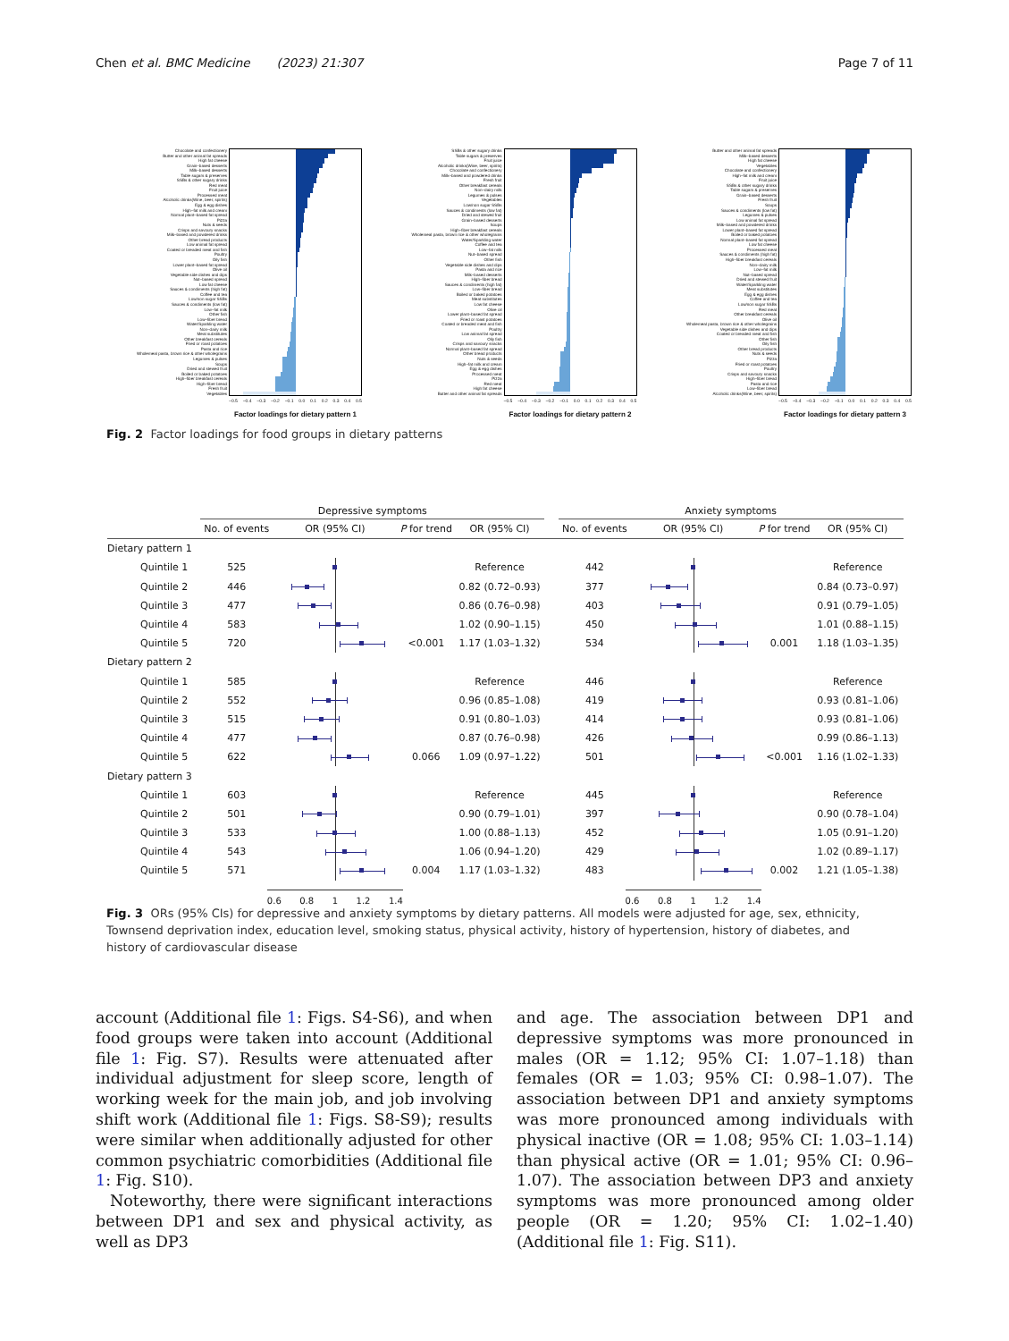Chen et al. BMC Medicine (2023) 21:307 Page 7 of 11
Chocolate and confectionery
Butter and other animal fat spreads
High fat cheese
Grain–based desserts
Milk–based desserts
Table sugars & preserves
SSBs & other sugary drinks
Red meat
Fruit juice
Processed meat
Alcoholic drinks(Wine, beer, spirits)
Egg & egg dishes
High–fat milk and cream
Normal plant–based fat spread
Pizza
Nuts & seeds
Crisps and savoury snacks
Milk–based and powdered drinks
Other bread products
Low animal fat spread
Coated or breaded meat and fish
Poultry
Oily fish
Lower plant–based fat spread
Olive oil
Vegetable side dishes and dips
Nut–based spread
Low fat cheese
Sauces & condiments (high fat)
Coffee and tea
Low/non sugar SSBs
Sauces & condiments (low fat)
Low–fat milk
Other fish
Low–fiber bread
Water/Sparkling water
Non–dairy milk
Meat substitutes
Other breakfast cereals
Fried or roast potatoes
Pasta and rice
Wholemeal pasta, brown rice & other wholegrains
Legumes & pulses
Soups
Dried and stewed fruit
Boiled or baked potatoes
High–fiber breakfast cereals
High–fiber bread
Fresh fruit
Vegetables
−0.5 −0.4 −0.3 −0.2 −0.1 0.0 0.1 0.2 0.3 0.4 0.5
Factor loadings for dietary pattern 1
SSBs & other sugary drinks
Table sugars & preserves
Fruit juice
Alcoholic drinks(Wine, beer, spirits)
Chocolate and confectionery
Milk–based and powdered drinks
Fresh fruit
Other breakfast cereals
Non–dairy milk
Legumes & pulses
Vegetables
Low/non sugar SSBs
Sauces & condiments (low fat)
Dried and stewed fruit
Grain–based desserts
Soups
High–fiber breakfast cereals
Wholemeal pasta, brown rice & other wholegrains
Water/Sparkling water
Coffee and tea
Low–fat milk
Nut–based spread
Other fish
Vegetable side dishes and dips
Pasta and rice
Milk–based desserts
High–fiber bread
Sauces & condiments (high fat)
Low–fiber bread
Boiled or baked potatoes
Meat substitutes
Low fat cheese
Olive oil
Lower plant–based fat spread
Fried or roast potatoes
Coated or breaded meat and fish
Poultry
Low animal fat spread
Oily fish
Crisps and savoury snacks
Normal plant–based fat spread
Other bread products
Nuts & seeds
High–fat milk and cream
Egg & egg dishes
Processed meat
Pizza
Red meat
High fat cheese
Butter and other animal fat spreads
−0.5 −0.4 −0.3 −0.2 −0.1 0.0 0.1 0.2 0.3 0.4 0.5
Factor loadings for dietary pattern 2
Butter and other animal fat spreads
Milk–based desserts
High fat cheese
Vegetables
Chocolate and confectionery
High–fat milk and cream
Fruit juice
SSBs & other sugary drinks
Table sugars & preserves
Grain–based desserts
Fresh fruit
Soups
Sauces & condiments (low fat)
Legumes & pulses
Low animal fat spread
Milk–based and powdered drinks
Lower plant–based fat spread
Boiled or baked potatoes
Normal plant–based fat spread
Low fat cheese
Processed meat
Sauces & condiments (high fat)
High–fiber breakfast cereals
Non–dairy milk
Low–fat milk
Nut–based spread
Dried and stewed fruit
Water/Sparkling water
Meat substitutes
Egg & egg dishes
Coffee and tea
Low/non sugar SSBs
Red meat
Other breakfast cereals
Olive oil
Wholemeal pasta, brown rice & other wholegrains
Vegetable side dishes and dips
Coated or breaded meat and fish
Other fish
Oily fish
Other bread products
Nuts & seeds
Pizza
Fried or roast potatoes
Poultry
Crisps and savoury snacks
High–fiber bread
Pasta and rice
Low–fiber bread
Alcoholic drinks(Wine, beer, spirits)
−0.5 −0.4 −0.3 −0.2 −0.1 0.0 0.1 0.2 0.3 0.4 0.5
Factor loadings for dietary pattern 3
Fig. 2 Factor loadings for food groups in dietary patterns
| | Depressive symptoms | | | | | | Anxiety symptoms | | | | |
| --- | --- | --- | --- | --- | --- | --- | --- | --- | --- | --- | --- |
| | No. of events | OR (95% CI) | P for trend | OR (95% CI) | | | No. of events | OR (95% CI) | P for trend | OR (95% CI) | |
| Dietary pattern 1 | | | | | | | | | | | |
| Quintile 1 | 525 | | | Reference | | | 442 | | | Reference | |
| Quintile 2 | 446 | | | 0.82 (0.72–0.93) | | | 377 | | | 0.84 (0.73–0.97) | |
| Quintile 3 | 477 | | | 0.86 (0.76–0.98) | | | 403 | | | 0.91 (0.79–1.05) | |
| Quintile 4 | 583 | | | 1.02 (0.90–1.15) | | | 450 | | | 1.01 (0.88–1.15) | |
| Quintile 5 | 720 | | <0.001 | 1.17 (1.03–1.32) | | | 534 | | 0.001 | 1.18 (1.03–1.35) | |
| Dietary pattern 2 | | | | | | | | | | | |
| Quintile 1 | 585 | | | Reference | | | 446 | | | Reference | |
| Quintile 2 | 552 | | | 0.96 (0.85–1.08) | | | 419 | | | 0.93 (0.81–1.06) | |
| Quintile 3 | 515 | | | 0.91 (0.80–1.03) | | | 414 | | | 0.93 (0.81–1.06) | |
| Quintile 4 | 477 | | | 0.87 (0.76–0.98) | | | 426 | | | 0.99 (0.86–1.13) | |
| Quintile 5 | 622 | | 0.066 | 1.09 (0.97–1.22) | | | 501 | | <0.001 | 1.16 (1.02–1.33) | |
| Dietary pattern 3 | | | | | | | | | | | |
| Quintile 1 | 603 | | | Reference | | | 445 | | | Reference | |
| Quintile 2 | 501 | | | 0.90 (0.79–1.01) | | | 397 | | | 0.90 (0.78–1.04) | |
| Quintile 3 | 533 | | | 1.00 (0.88–1.13) | | | 452 | | | 1.05 (0.91–1.20) | |
| Quintile 4 | 543 | | | 1.06 (0.94–1.20) | | | 429 | | | 1.02 (0.89–1.17) | |
| Quintile 5 | 571 | | 0.004 | 1.17 (1.03–1.32) | | | 483 | | 0.002 | 1.21 (1.05–1.38) | |
| | | 0.6 0.8 1 1.2 1.4 | | | | | | 0.6 0.8 1 1.2 1.4 | | | |
Fig. 3 ORs (95% CIs) for depressive and anxiety symptoms by dietary patterns. All models were adjusted for age, sex, ethnicity, Townsend deprivation index, education level, smoking status, physical activity, history of hypertension, history of diabetes, and history of cardiovascular disease
account (Additional file 1: Figs. S4-S6), and when food groups were taken into account (Additional file 1: Fig. S7). Results were attenuated after individual adjustment for sleep score, length of working week for the main job, and job involving shift work (Additional file 1: Figs. S8-S9); results were similar when additionally adjusted for other common psychiatric comorbidities (Additional file 1: Fig. S10).
Noteworthy, there were significant interactions between DP1 and sex and physical activity, as well as DP3
and age. The association between DP1 and depressive symptoms was more pronounced in males (OR = 1.12; 95% CI: 1.07–1.18) than females (OR = 1.03; 95% CI: 0.98–1.07). The association between DP1 and anxiety symptoms was more pronounced among individuals with physical inactive (OR = 1.08; 95% CI: 1.03–1.14) than physical active (OR = 1.01; 95% CI: 0.96–1.07). The association between DP3 and anxiety symptoms was more pronounced among older people (OR = 1.20; 95% CI: 1.02–1.40) (Additional file 1: Fig. S11).